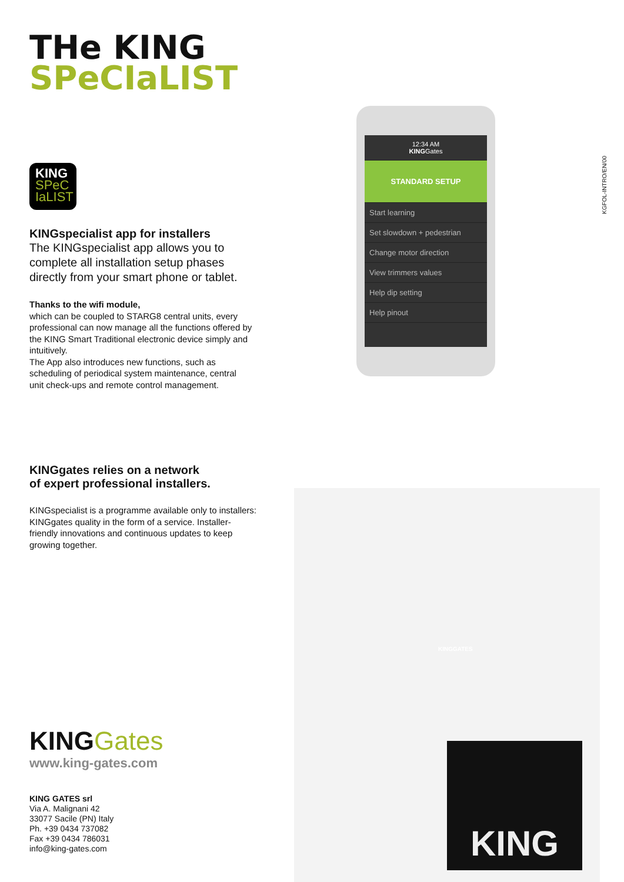KGFOL-INTRO/EN/00
THe KING
SPeCIaLIST
KING
SPeC
IaLIST
KINGspecialist app for installers
The KINGspecialist app allows you to complete all installation setup phases directly from your smart phone or tablet.
Thanks to the wifi module,
which can be coupled to STARG8 central units, every professional can now manage all the functions offered by the KING Smart Traditional electronic device simply and intuitively.
The App also introduces new functions, such as scheduling of periodical system maintenance, central unit check-ups and remote control management.
12:34 AM
KINGGates
STANDARD SETUP
Start learning
Set slowdown + pedestrian
Change motor direction
View trimmers values
Help dip setting
Help pinout
KINGgates relies on a network
of expert professional installers.
KINGspecialist is a programme available only to installers: KINGgates quality in the form of a service. Installer-friendly innovations and continuous updates to keep growing together.
KING
KINGGATES
KINGGates
www.king-gates.com
KING GATES srl
Via A. Malignani 42
33077 Sacile (PN) Italy
Ph. +39 0434 737082
Fax +39 0434 786031
info@king-gates.com